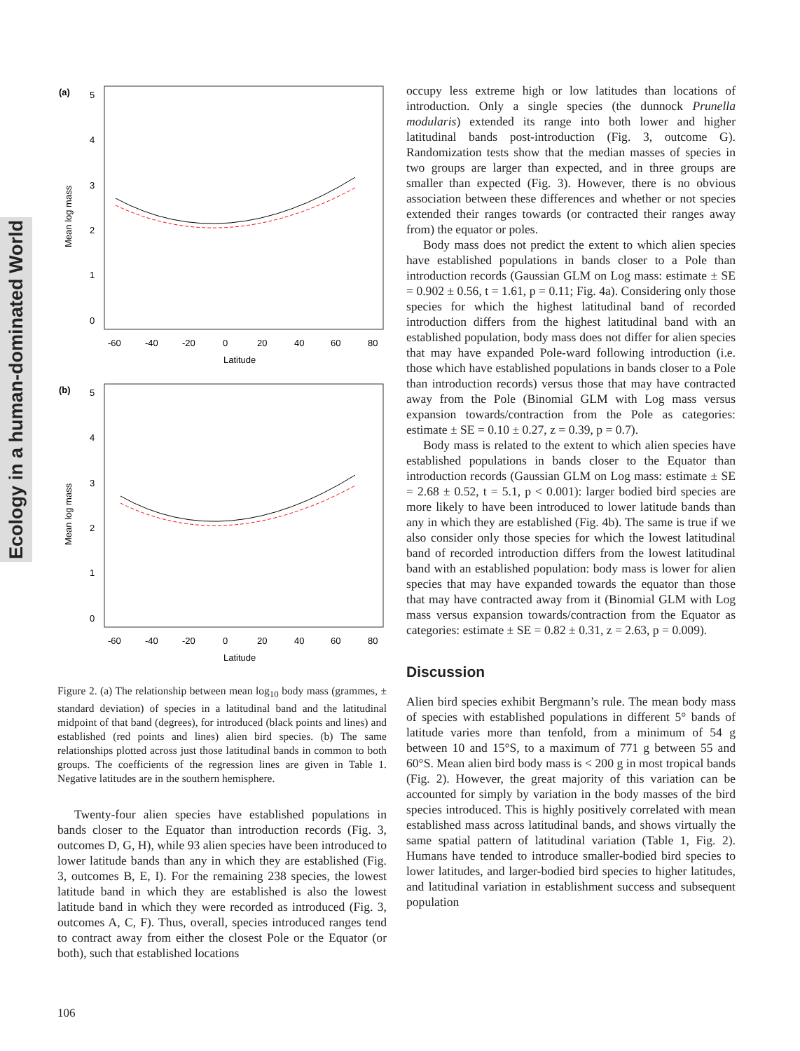Ecology in a human-dominated World
(a)
5
4
3
2
1
0
Mean log mass
-60
-40
-20
0
20
40
60
80
Latitude
(b)
5
4
3
2
1
0
Mean log mass
-60
-40
-20
0
20
40
60
80
Latitude
Figure 2. (a) The relationship between mean log<sub>10</sub> body mass (grammes, ± standard deviation) of species in a latitudinal band and the latitudinal midpoint of that band (degrees), for introduced (black points and lines) and established (red points and lines) alien bird species. (b) The same relationships plotted across just those latitudinal bands in common to both groups. The coefficients of the regression lines are given in Table 1. Negative latitudes are in the southern hemisphere.
Twenty-four alien species have established populations in bands closer to the Equator than introduction records (Fig. 3, outcomes D, G, H), while 93 alien species have been introduced to lower latitude bands than any in which they are established (Fig. 3, outcomes B, E, I). For the remaining 238 species, the lowest latitude band in which they are established is also the lowest latitude band in which they were recorded as introduced (Fig. 3, outcomes A, C, F). Thus, overall, species introduced ranges tend to contract away from either the closest Pole or the Equator (or both), such that established locations
occupy less extreme high or low latitudes than locations of introduction. Only a single species (the dunnock Prunella modularis) extended its range into both lower and higher latitudinal bands post-introduction (Fig. 3, outcome G). Randomization tests show that the median masses of species in two groups are larger than expected, and in three groups are smaller than expected (Fig. 3). However, there is no obvious association between these differences and whether or not species extended their ranges towards (or contracted their ranges away from) the equator or poles.
Body mass does not predict the extent to which alien species have established populations in bands closer to a Pole than introduction records (Gaussian GLM on Log mass: estimate ± SE = 0.902 ± 0.56, t = 1.61, p = 0.11; Fig. 4a). Considering only those species for which the highest latitudinal band of recorded introduction differs from the highest latitudinal band with an established population, body mass does not differ for alien species that may have expanded Pole-ward following introduction (i.e. those which have established populations in bands closer to a Pole than introduction records) versus those that may have contracted away from the Pole (Binomial GLM with Log mass versus expansion towards/contraction from the Pole as categories: estimate ± SE = 0.10 ± 0.27, z = 0.39, p = 0.7).
Body mass is related to the extent to which alien species have established populations in bands closer to the Equator than introduction records (Gaussian GLM on Log mass: estimate ± SE = 2.68 ± 0.52, t = 5.1, p < 0.001): larger bodied bird species are more likely to have been introduced to lower latitude bands than any in which they are established (Fig. 4b). The same is true if we also consider only those species for which the lowest latitudinal band of recorded introduction differs from the lowest latitudinal band with an established population: body mass is lower for alien species that may have expanded towards the equator than those that may have contracted away from it (Binomial GLM with Log mass versus expansion towards/contraction from the Equator as categories: estimate ± SE = 0.82 ± 0.31, z = 2.63, p = 0.009).
Discussion
Alien bird species exhibit Bergmann’s rule. The mean body mass of species with established populations in different 5° bands of latitude varies more than tenfold, from a minimum of 54 g between 10 and 15°S, to a maximum of 771 g between 55 and 60°S. Mean alien bird body mass is < 200 g in most tropical bands (Fig. 2). However, the great majority of this variation can be accounted for simply by variation in the body masses of the bird species introduced. This is highly positively correlated with mean established mass across latitudinal bands, and shows virtually the same spatial pattern of latitudinal variation (Table 1, Fig. 2). Humans have tended to introduce smaller-bodied bird species to lower latitudes, and larger-bodied bird species to higher latitudes, and latitudinal variation in establishment success and subsequent population
106